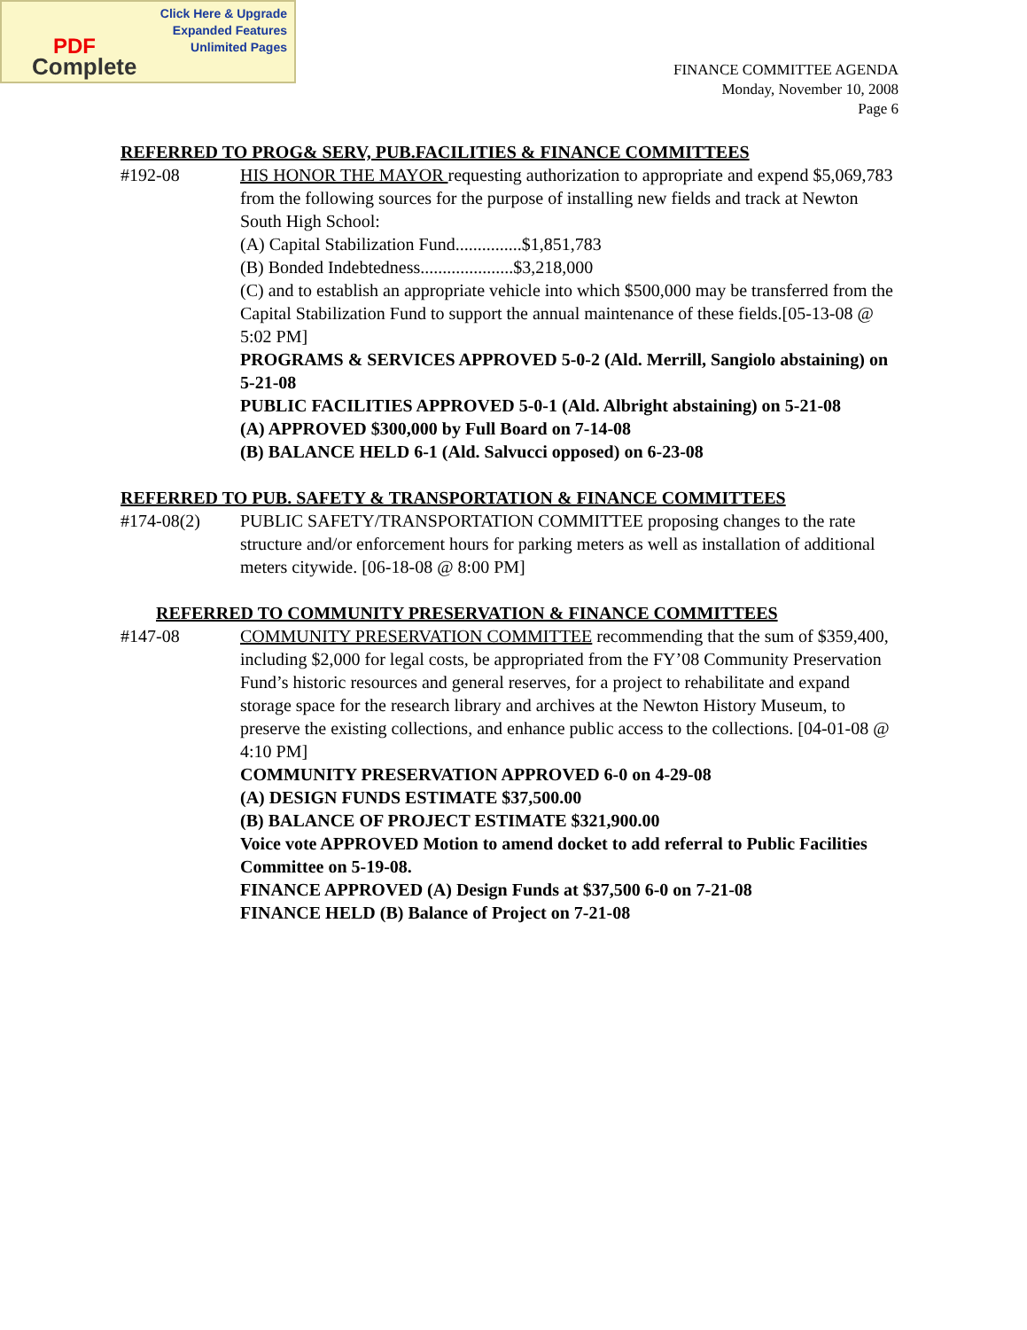Click Here & Upgrade
Expanded Features
Unlimited Pages
PDF
Complete
FINANCE COMMITTEE AGENDA
Monday, November 10, 2008
Page 6
REFERRED TO PROG& SERV, PUB.FACILITIES & FINANCE COMMITTEES
#192-08 HIS HONOR THE MAYOR requesting authorization to appropriate and expend $5,069,783 from the following sources for the purpose of installing new fields and track at Newton South High School:
(A) Capital Stabilization Fund...............$1,851,783
(B) Bonded Indebtedness.....................$3,218,000
(C) and to establish an appropriate vehicle into which $500,000 may be transferred from the Capital Stabilization Fund to support the annual maintenance of these fields.[05-13-08 @ 5:02 PM]
PROGRAMS & SERVICES APPROVED 5-0-2 (Ald. Merrill, Sangiolo abstaining) on 5-21-08
PUBLIC FACILITIES APPROVED 5-0-1 (Ald. Albright abstaining) on 5-21-08
(A) APPROVED $300,000 by Full Board on 7-14-08
(B) BALANCE HELD 6-1 (Ald. Salvucci opposed) on 6-23-08
REFERRED TO PUB. SAFETY & TRANSPORTATION & FINANCE COMMITTEES
#174-08(2) PUBLIC SAFETY/TRANSPORTATION COMMITTEE proposing changes to the rate structure and/or enforcement hours for parking meters as well as installation of additional meters citywide. [06-18-08 @ 8:00 PM]
REFERRED TO COMMUNITY PRESERVATION & FINANCE COMMITTEES
#147-08 COMMUNITY PRESERVATION COMMITTEE recommending that the sum of $359,400, including $2,000 for legal costs, be appropriated from the FY’08 Community Preservation Fund’s historic resources and general reserves, for a project to rehabilitate and expand storage space for the research library and archives at the Newton History Museum, to preserve the existing collections, and enhance public access to the collections. [04-01-08 @ 4:10 PM]
COMMUNITY PRESERVATION APPROVED 6-0 on 4-29-08
(A) DESIGN FUNDS ESTIMATE $37,500.00
(B) BALANCE OF PROJECT ESTIMATE $321,900.00
Voice vote APPROVED Motion to amend docket to add referral to Public Facilities Committee on 5-19-08.
FINANCE APPROVED (A) Design Funds at $37,500 6-0 on 7-21-08
FINANCE HELD (B) Balance of Project on 7-21-08